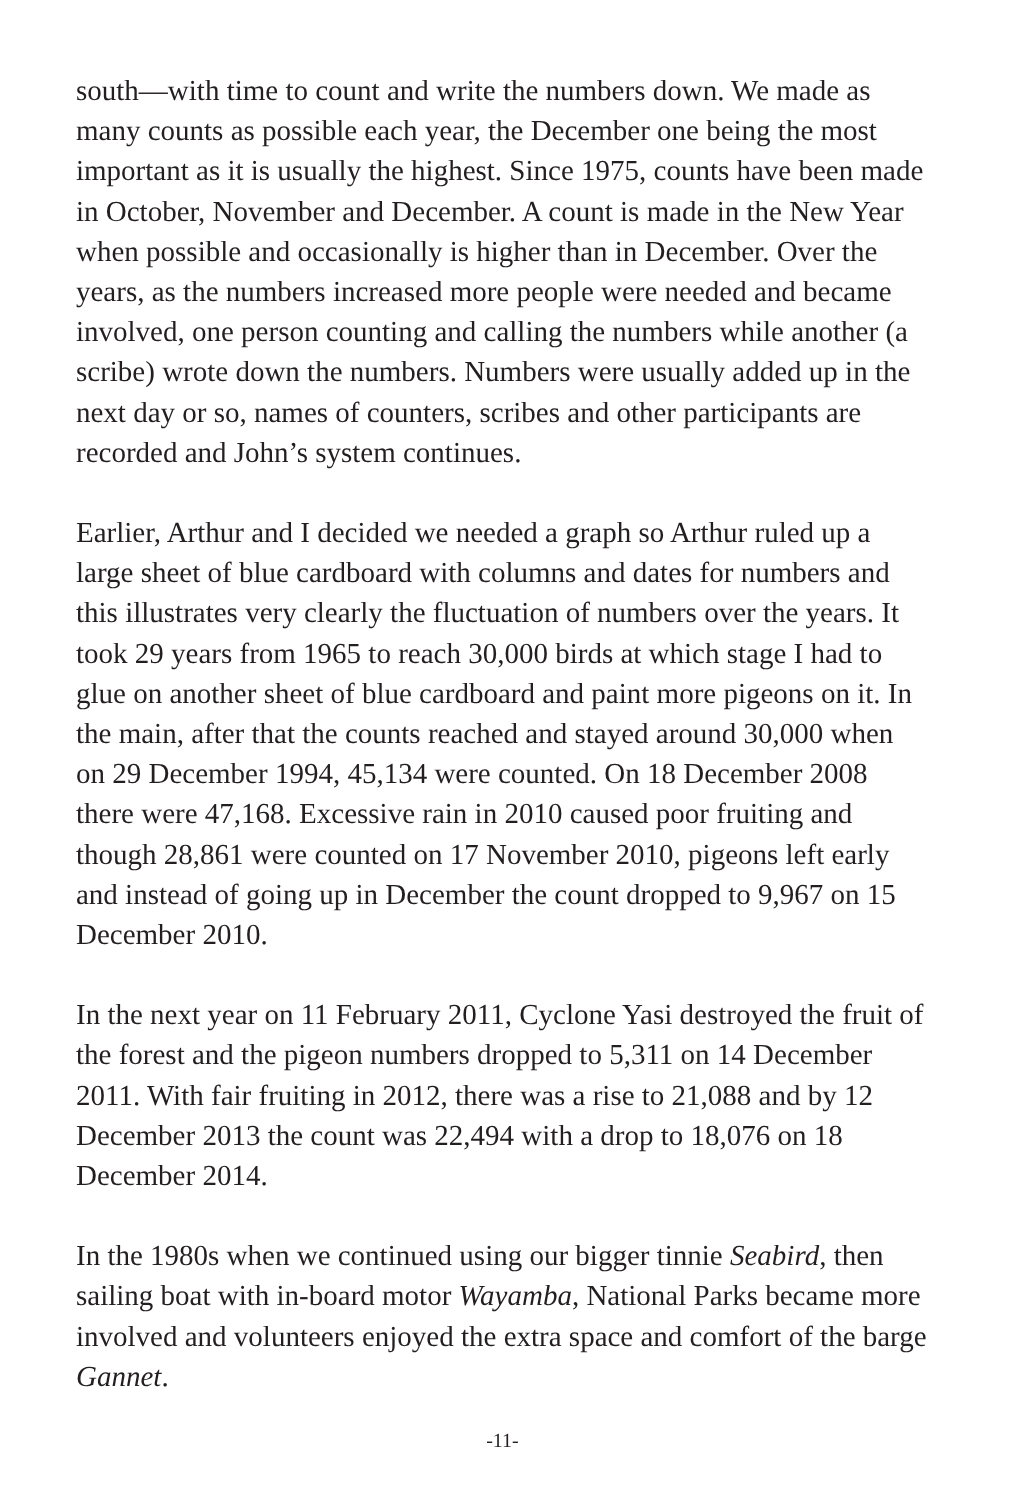south—with time to count and write the numbers down. We made as many counts as possible each year, the December one being the most important as it is usually the highest. Since 1975, counts have been made in October, November and December. A count is made in the New Year when possible and occasionally is higher than in December. Over the years, as the numbers increased more people were needed and became involved, one person counting and calling the numbers while another (a scribe) wrote down the numbers. Numbers were usually added up in the next day or so, names of counters, scribes and other participants are recorded and John’s system continues.
Earlier, Arthur and I decided we needed a graph so Arthur ruled up a large sheet of blue cardboard with columns and dates for numbers and this illustrates very clearly the fluctuation of numbers over the years. It took 29 years from 1965 to reach 30,000 birds at which stage I had to glue on another sheet of blue cardboard and paint more pigeons on it. In the main, after that the counts reached and stayed around 30,000 when on 29 December 1994, 45,134 were counted. On 18 December 2008 there were 47,168. Excessive rain in 2010 caused poor fruiting and though 28,861 were counted on 17 November 2010, pigeons left early and instead of going up in December the count dropped to 9,967 on 15 December 2010.
In the next year on 11 February 2011, Cyclone Yasi destroyed the fruit of the forest and the pigeon numbers dropped to 5,311 on 14 December 2011. With fair fruiting in 2012, there was a rise to 21,088 and by 12 December 2013 the count was 22,494 with a drop to 18,076 on 18 December 2014.
In the 1980s when we continued using our bigger tinnie Seabird, then sailing boat with in-board motor Wayamba, National Parks became more involved and volunteers enjoyed the extra space and comfort of the barge Gannet.
-11-